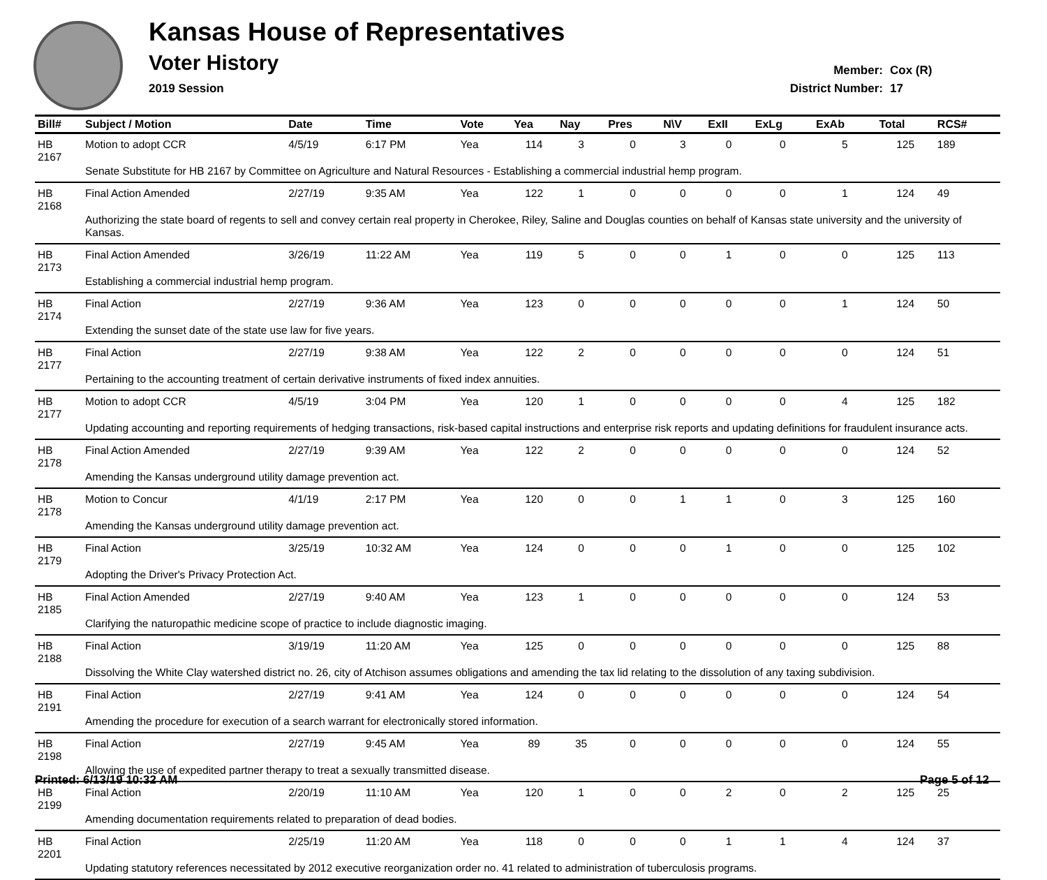Kansas House of Representatives
Voter History
2019 Session
Member: Cox (R)
District Number: 17
| Bill# | Subject / Motion | Date | Time | Vote | Yea | Nay | Pres | N\V | ExII | ExLg | ExAb | Total | RCS# |
| --- | --- | --- | --- | --- | --- | --- | --- | --- | --- | --- | --- | --- | --- |
| HB 2167 | Motion to adopt CCR | 4/5/19 | 6:17 PM | Yea | 114 | 3 | 0 | 3 | 0 | 0 | 5 | 125 | 189 |
| | Senate Substitute for HB 2167 by Committee on Agriculture and Natural Resources - Establishing a commercial industrial hemp program. | | | | | | | | | | | | |
| HB 2168 | Final Action Amended | 2/27/19 | 9:35 AM | Yea | 122 | 1 | 0 | 0 | 0 | 0 | 1 | 124 | 49 |
| | Authorizing the state board of regents to sell and convey certain real property in Cherokee, Riley, Saline and Douglas counties on behalf of Kansas state university and the university of Kansas. | | | | | | | | | | | | |
| HB 2173 | Final Action Amended | 3/26/19 | 11:22 AM | Yea | 119 | 5 | 0 | 0 | 1 | 0 | 0 | 125 | 113 |
| | Establishing a commercial industrial hemp program. | | | | | | | | | | | | |
| HB 2174 | Final Action | 2/27/19 | 9:36 AM | Yea | 123 | 0 | 0 | 0 | 0 | 0 | 1 | 124 | 50 |
| | Extending the sunset date of the state use law for five years. | | | | | | | | | | | | |
| HB 2177 | Final Action | 2/27/19 | 9:38 AM | Yea | 122 | 2 | 0 | 0 | 0 | 0 | 0 | 124 | 51 |
| | Pertaining to the accounting treatment of certain derivative instruments of fixed index annuities. | | | | | | | | | | | | |
| HB 2177 | Motion to adopt CCR | 4/5/19 | 3:04 PM | Yea | 120 | 1 | 0 | 0 | 0 | 0 | 4 | 125 | 182 |
| | Updating accounting and reporting requirements of hedging transactions, risk-based capital instructions and enterprise risk reports and updating definitions for fraudulent insurance acts. | | | | | | | | | | | | |
| HB 2178 | Final Action Amended | 2/27/19 | 9:39 AM | Yea | 122 | 2 | 0 | 0 | 0 | 0 | 0 | 124 | 52 |
| | Amending the Kansas underground utility damage prevention act. | | | | | | | | | | | | |
| HB 2178 | Motion to Concur | 4/1/19 | 2:17 PM | Yea | 120 | 0 | 0 | 1 | 1 | 0 | 3 | 125 | 160 |
| | Amending the Kansas underground utility damage prevention act. | | | | | | | | | | | | |
| HB 2179 | Final Action | 3/25/19 | 10:32 AM | Yea | 124 | 0 | 0 | 0 | 1 | 0 | 0 | 125 | 102 |
| | Adopting the Driver's Privacy Protection Act. | | | | | | | | | | | | |
| HB 2185 | Final Action Amended | 2/27/19 | 9:40 AM | Yea | 123 | 1 | 0 | 0 | 0 | 0 | 0 | 124 | 53 |
| | Clarifying the naturopathic medicine scope of practice to include diagnostic imaging. | | | | | | | | | | | | |
| HB 2188 | Final Action | 3/19/19 | 11:20 AM | Yea | 125 | 0 | 0 | 0 | 0 | 0 | 0 | 125 | 88 |
| | Dissolving the White Clay watershed district no. 26, city of Atchison assumes obligations and amending the tax lid relating to the dissolution of any taxing subdivision. | | | | | | | | | | | | |
| HB 2191 | Final Action | 2/27/19 | 9:41 AM | Yea | 124 | 0 | 0 | 0 | 0 | 0 | 0 | 124 | 54 |
| | Amending the procedure for execution of a search warrant for electronically stored information. | | | | | | | | | | | | |
| HB 2198 | Final Action | 2/27/19 | 9:45 AM | Yea | 89 | 35 | 0 | 0 | 0 | 0 | 0 | 124 | 55 |
| | Allowing the use of expedited partner therapy to treat a sexually transmitted disease. | | | | | | | | | | | | |
| HB 2199 | Final Action | 2/20/19 | 11:10 AM | Yea | 120 | 1 | 0 | 0 | 2 | 0 | 2 | 125 | 25 |
| | Amending documentation requirements related to preparation of dead bodies. | | | | | | | | | | | | |
| HB 2201 | Final Action | 2/25/19 | 11:20 AM | Yea | 118 | 0 | 0 | 0 | 1 | 1 | 4 | 124 | 37 |
| | Updating statutory references necessitated by 2012 executive reorganization order no. 41 related to administration of tuberculosis programs. | | | | | | | | | | | | |
Printed: 6/13/19 10:32 AM Page 5 of 12